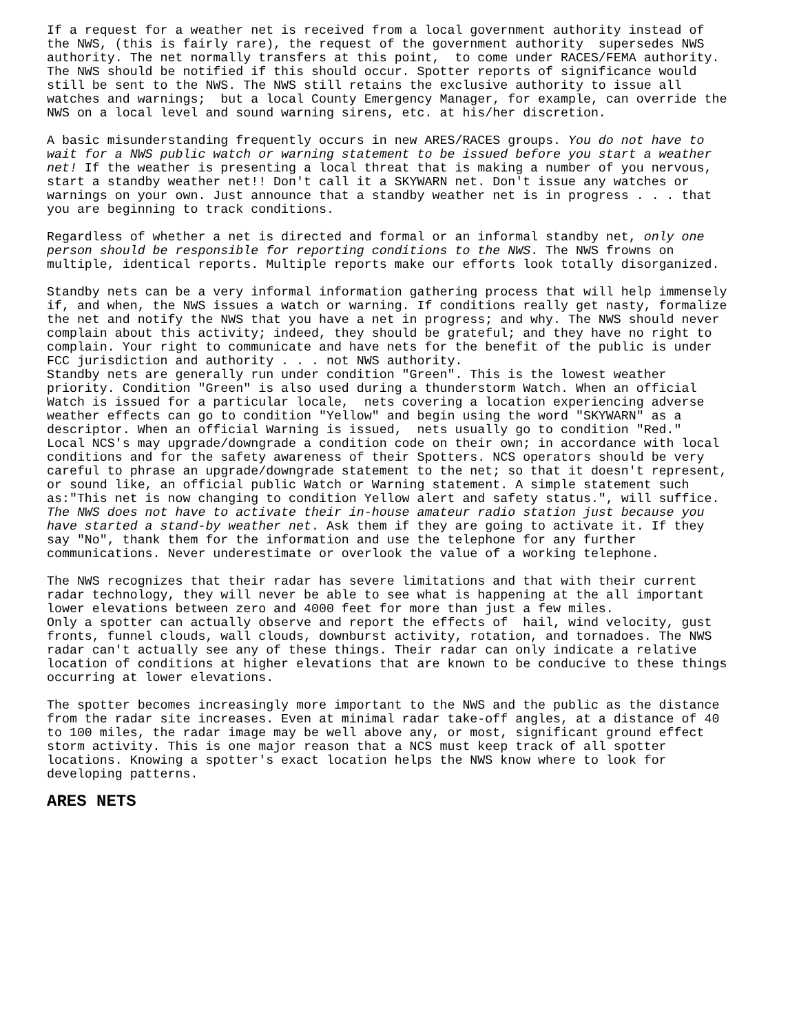If a request for a weather net is received from a local government authority instead of the NWS, (this is fairly rare), the request of the government authority supersedes NWS authority. The net normally transfers at this point, to come under RACES/FEMA authority. The NWS should be notified if this should occur. Spotter reports of significance would still be sent to the NWS. The NWS still retains the exclusive authority to issue all watches and warnings; but a local County Emergency Manager, for example, can override the NWS on a local level and sound warning sirens, etc. at his/her discretion.
A basic misunderstanding frequently occurs in new ARES/RACES groups. You do not have to wait for a NWS public watch or warning statement to be issued before you start a weather net! If the weather is presenting a local threat that is making a number of you nervous, start a standby weather net!! Don't call it a SKYWARN net. Don't issue any watches or warnings on your own. Just announce that a standby weather net is in progress . . . that you are beginning to track conditions.
Regardless of whether a net is directed and formal or an informal standby net, only one person should be responsible for reporting conditions to the NWS. The NWS frowns on multiple, identical reports. Multiple reports make our efforts look totally disorganized.
Standby nets can be a very informal information gathering process that will help immensely if, and when, the NWS issues a watch or warning. If conditions really get nasty, formalize the net and notify the NWS that you have a net in progress; and why. The NWS should never complain about this activity; indeed, they should be grateful; and they have no right to complain. Your right to communicate and have nets for the benefit of the public is under FCC jurisdiction and authority . . . not NWS authority.
Standby nets are generally run under condition "Green". This is the lowest weather priority. Condition "Green" is also used during a thunderstorm Watch. When an official Watch is issued for a particular locale, nets covering a location experiencing adverse weather effects can go to condition "Yellow" and begin using the word "SKYWARN" as a descriptor. When an official Warning is issued, nets usually go to condition "Red." Local NCS's may upgrade/downgrade a condition code on their own; in accordance with local conditions and for the safety awareness of their Spotters. NCS operators should be very careful to phrase an upgrade/downgrade statement to the net; so that it doesn't represent, or sound like, an official public Watch or Warning statement. A simple statement such as:"This net is now changing to condition Yellow alert and safety status.", will suffice. The NWS does not have to activate their in-house amateur radio station just because you have started a stand-by weather net. Ask them if they are going to activate it. If they say "No", thank them for the information and use the telephone for any further communications. Never underestimate or overlook the value of a working telephone.
The NWS recognizes that their radar has severe limitations and that with their current radar technology, they will never be able to see what is happening at the all important lower elevations between zero and 4000 feet for more than just a few miles.
Only a spotter can actually observe and report the effects of hail, wind velocity, gust fronts, funnel clouds, wall clouds, downburst activity, rotation, and tornadoes. The NWS radar can't actually see any of these things. Their radar can only indicate a relative location of conditions at higher elevations that are known to be conducive to these things occurring at lower elevations.
The spotter becomes increasingly more important to the NWS and the public as the distance from the radar site increases. Even at minimal radar take-off angles, at a distance of 40 to 100 miles, the radar image may be well above any, or most, significant ground effect storm activity. This is one major reason that a NCS must keep track of all spotter locations. Knowing a spotter's exact location helps the NWS know where to look for developing patterns.
ARES NETS